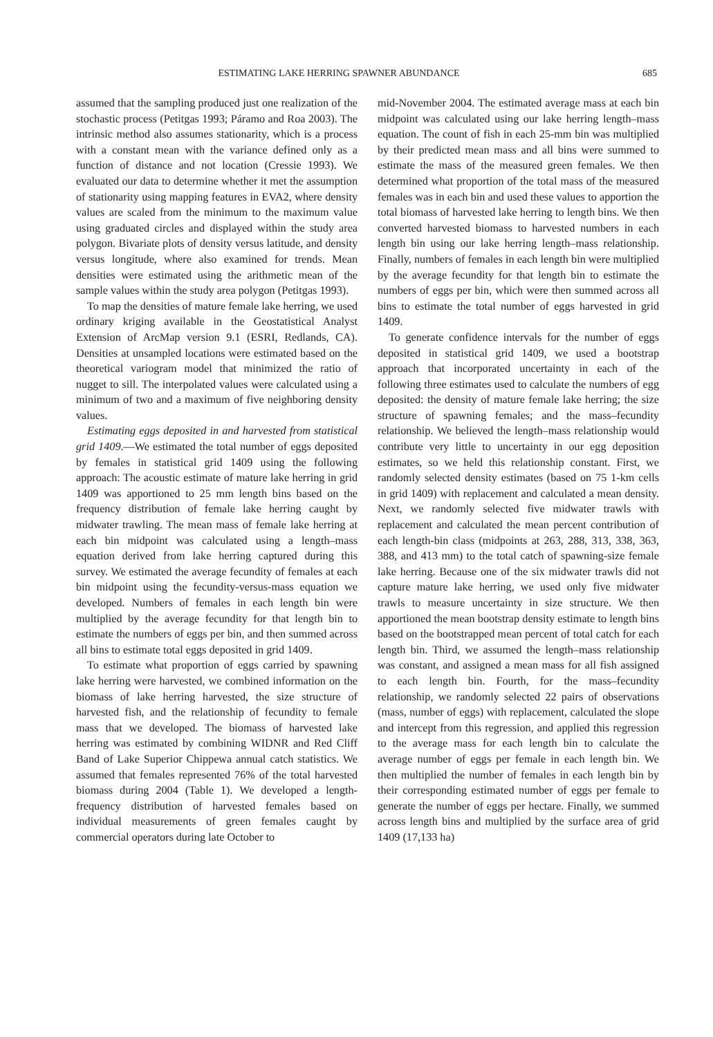ESTIMATING LAKE HERRING SPAWNER ABUNDANCE 685
assumed that the sampling produced just one realization of the stochastic process (Petitgas 1993; Páramo and Roa 2003). The intrinsic method also assumes stationarity, which is a process with a constant mean with the variance defined only as a function of distance and not location (Cressie 1993). We evaluated our data to determine whether it met the assumption of stationarity using mapping features in EVA2, where density values are scaled from the minimum to the maximum value using graduated circles and displayed within the study area polygon. Bivariate plots of density versus latitude, and density versus longitude, where also examined for trends. Mean densities were estimated using the arithmetic mean of the sample values within the study area polygon (Petitgas 1993).
To map the densities of mature female lake herring, we used ordinary kriging available in the Geostatistical Analyst Extension of ArcMap version 9.1 (ESRI, Redlands, CA). Densities at unsampled locations were estimated based on the theoretical variogram model that minimized the ratio of nugget to sill. The interpolated values were calculated using a minimum of two and a maximum of five neighboring density values.
Estimating eggs deposited in and harvested from statistical grid 1409.—We estimated the total number of eggs deposited by females in statistical grid 1409 using the following approach: The acoustic estimate of mature lake herring in grid 1409 was apportioned to 25 mm length bins based on the frequency distribution of female lake herring caught by midwater trawling. The mean mass of female lake herring at each bin midpoint was calculated using a length–mass equation derived from lake herring captured during this survey. We estimated the average fecundity of females at each bin midpoint using the fecundity-versus-mass equation we developed. Numbers of females in each length bin were multiplied by the average fecundity for that length bin to estimate the numbers of eggs per bin, and then summed across all bins to estimate total eggs deposited in grid 1409.
To estimate what proportion of eggs carried by spawning lake herring were harvested, we combined information on the biomass of lake herring harvested, the size structure of harvested fish, and the relationship of fecundity to female mass that we developed. The biomass of harvested lake herring was estimated by combining WIDNR and Red Cliff Band of Lake Superior Chippewa annual catch statistics. We assumed that females represented 76% of the total harvested biomass during 2004 (Table 1). We developed a length-frequency distribution of harvested females based on individual measurements of green females caught by commercial operators during late October to
mid-November 2004. The estimated average mass at each bin midpoint was calculated using our lake herring length–mass equation. The count of fish in each 25-mm bin was multiplied by their predicted mean mass and all bins were summed to estimate the mass of the measured green females. We then determined what proportion of the total mass of the measured females was in each bin and used these values to apportion the total biomass of harvested lake herring to length bins. We then converted harvested biomass to harvested numbers in each length bin using our lake herring length–mass relationship. Finally, numbers of females in each length bin were multiplied by the average fecundity for that length bin to estimate the numbers of eggs per bin, which were then summed across all bins to estimate the total number of eggs harvested in grid 1409.
To generate confidence intervals for the number of eggs deposited in statistical grid 1409, we used a bootstrap approach that incorporated uncertainty in each of the following three estimates used to calculate the numbers of egg deposited: the density of mature female lake herring; the size structure of spawning females; and the mass–fecundity relationship. We believed the length–mass relationship would contribute very little to uncertainty in our egg deposition estimates, so we held this relationship constant. First, we randomly selected density estimates (based on 75 1-km cells in grid 1409) with replacement and calculated a mean density. Next, we randomly selected five midwater trawls with replacement and calculated the mean percent contribution of each length-bin class (midpoints at 263, 288, 313, 338, 363, 388, and 413 mm) to the total catch of spawning-size female lake herring. Because one of the six midwater trawls did not capture mature lake herring, we used only five midwater trawls to measure uncertainty in size structure. We then apportioned the mean bootstrap density estimate to length bins based on the bootstrapped mean percent of total catch for each length bin. Third, we assumed the length–mass relationship was constant, and assigned a mean mass for all fish assigned to each length bin. Fourth, for the mass–fecundity relationship, we randomly selected 22 pairs of observations (mass, number of eggs) with replacement, calculated the slope and intercept from this regression, and applied this regression to the average mass for each length bin to calculate the average number of eggs per female in each length bin. We then multiplied the number of females in each length bin by their corresponding estimated number of eggs per female to generate the number of eggs per hectare. Finally, we summed across length bins and multiplied by the surface area of grid 1409 (17,133 ha)